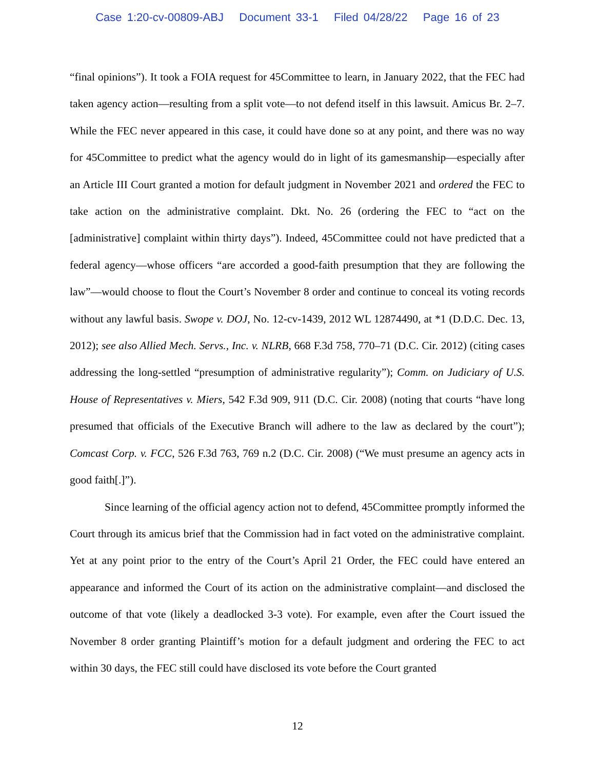Case 1:20-cv-00809-ABJ Document 33-1 Filed 04/28/22 Page 16 of 23
“final opinions”). It took a FOIA request for 45Committee to learn, in January 2022, that the FEC had taken agency action—resulting from a split vote—to not defend itself in this lawsuit. Amicus Br. 2–7. While the FEC never appeared in this case, it could have done so at any point, and there was no way for 45Committee to predict what the agency would do in light of its gamesmanship—especially after an Article III Court granted a motion for default judgment in November 2021 and ordered the FEC to take action on the administrative complaint. Dkt. No. 26 (ordering the FEC to “act on the [administrative] complaint within thirty days”). Indeed, 45Committee could not have predicted that a federal agency—whose officers “are accorded a good-faith presumption that they are following the law”—would choose to flout the Court’s November 8 order and continue to conceal its voting records without any lawful basis. Swope v. DOJ, No. 12-cv-1439, 2012 WL 12874490, at *1 (D.D.C. Dec. 13, 2012); see also Allied Mech. Servs., Inc. v. NLRB, 668 F.3d 758, 770–71 (D.C. Cir. 2012) (citing cases addressing the long-settled “presumption of administrative regularity”); Comm. on Judiciary of U.S. House of Representatives v. Miers, 542 F.3d 909, 911 (D.C. Cir. 2008) (noting that courts “have long presumed that officials of the Executive Branch will adhere to the law as declared by the court”); Comcast Corp. v. FCC, 526 F.3d 763, 769 n.2 (D.C. Cir. 2008) (“We must presume an agency acts in good faith[.]”).
Since learning of the official agency action not to defend, 45Committee promptly informed the Court through its amicus brief that the Commission had in fact voted on the administrative complaint. Yet at any point prior to the entry of the Court’s April 21 Order, the FEC could have entered an appearance and informed the Court of its action on the administrative complaint—and disclosed the outcome of that vote (likely a deadlocked 3-3 vote). For example, even after the Court issued the November 8 order granting Plaintiff’s motion for a default judgment and ordering the FEC to act within 30 days, the FEC still could have disclosed its vote before the Court granted
12